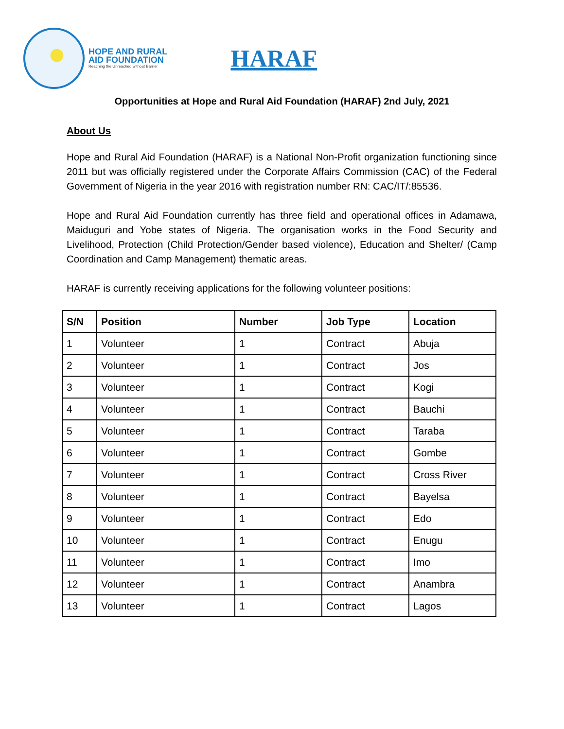HOPE AND RURAL
AID FOUNDATION
Reaching the Unreached without Barrier
HARAF
Opportunities at Hope and Rural Aid Foundation (HARAF) 2nd July, 2021
About Us
Hope and Rural Aid Foundation (HARAF) is a National Non-Profit organization functioning since 2011 but was officially registered under the Corporate Affairs Commission (CAC) of the Federal Government of Nigeria in the year 2016 with registration number RN: CAC/IT/:85536.
Hope and Rural Aid Foundation currently has three field and operational offices in Adamawa, Maiduguri and Yobe states of Nigeria. The organisation works in the Food Security and Livelihood, Protection (Child Protection/Gender based violence), Education and Shelter/ (Camp Coordination and Camp Management) thematic areas.
HARAF is currently receiving applications for the following volunteer positions:
| S/N | Position | Number | Job Type | Location |
| --- | --- | --- | --- | --- |
| 1 | Volunteer | 1 | Contract | Abuja |
| 2 | Volunteer | 1 | Contract | Jos |
| 3 | Volunteer | 1 | Contract | Kogi |
| 4 | Volunteer | 1 | Contract | Bauchi |
| 5 | Volunteer | 1 | Contract | Taraba |
| 6 | Volunteer | 1 | Contract | Gombe |
| 7 | Volunteer | 1 | Contract | Cross River |
| 8 | Volunteer | 1 | Contract | Bayelsa |
| 9 | Volunteer | 1 | Contract | Edo |
| 10 | Volunteer | 1 | Contract | Enugu |
| 11 | Volunteer | 1 | Contract | Imo |
| 12 | Volunteer | 1 | Contract | Anambra |
| 13 | Volunteer | 1 | Contract | Lagos |